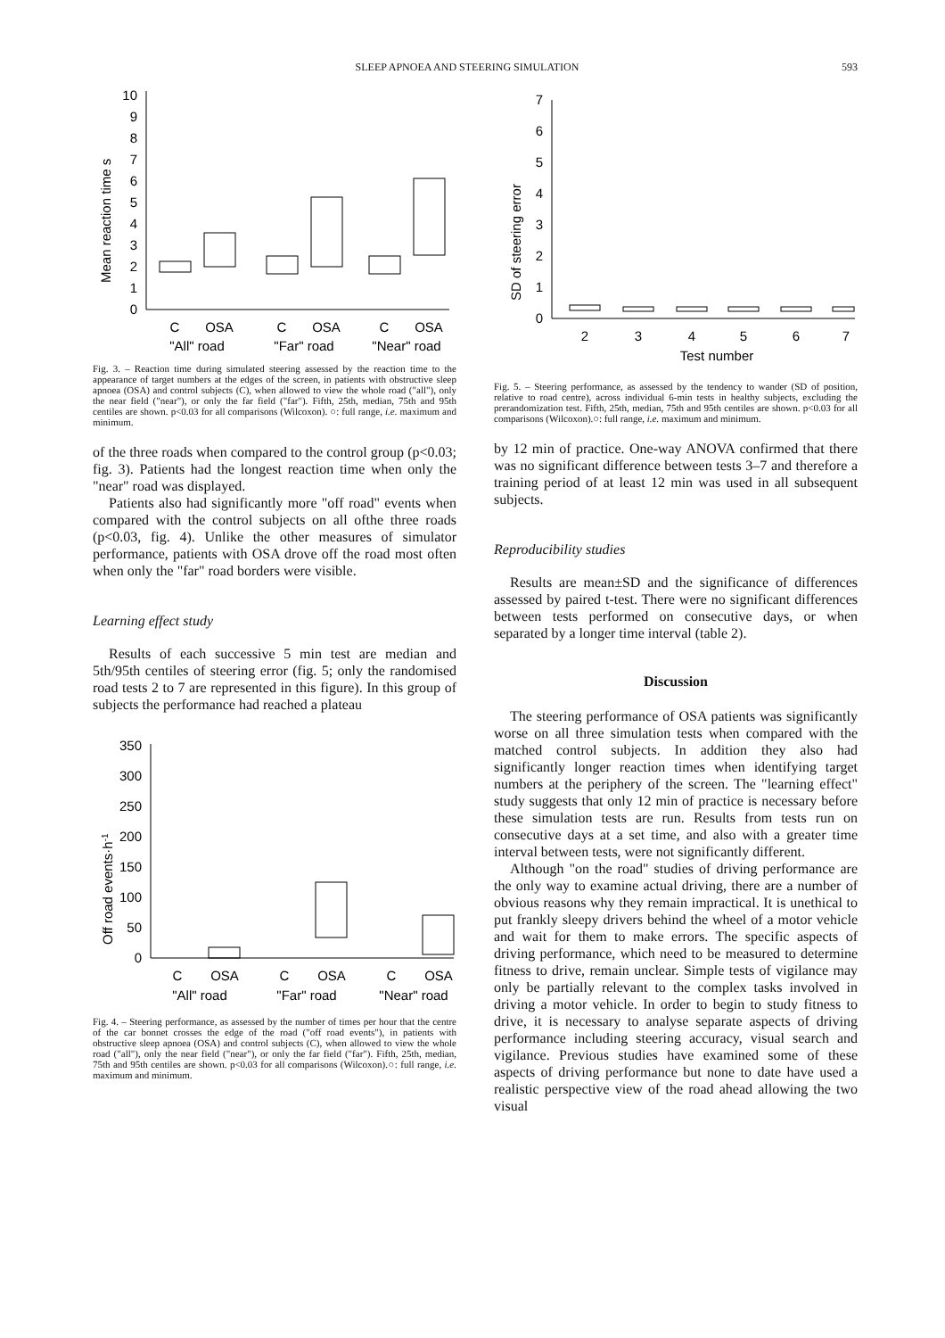SLEEP APNOEA AND STEERING SIMULATION 593
Mean reaction time s
0
1
2
3
4
5
6
7
8
9
10
C
OSA
C
OSA
C
OSA
"All" road
"Far" road
"Near" road
Fig. 3. – Reaction time during simulated steering assessed by the reaction time to the appearance of target numbers at the edges of the screen, in patients with obstructive sleep apnoea (OSA) and control subjects (C), when allowed to view the whole road ("all"), only the near field ("near"), or only the far field ("far"). Fifth, 25th, median, 75th and 95th centiles are shown. p<0.03 for all comparisons (Wilcoxon). ○: full range, i.e. maximum and minimum.
of the three roads when compared to the control group (p<0.03; fig. 3). Patients had the longest reaction time when only the "near" road was displayed.
Patients also had significantly more "off road" events when compared with the control subjects on all ofthe three roads (p<0.03, fig. 4). Unlike the other measures of simulator performance, patients with OSA drove off the road most often when only the "far" road borders were visible.
Learning effect study
Results of each successive 5 min test are median and 5th/95th centiles of steering error (fig. 5; only the randomised road tests 2 to 7 are represented in this figure). In this group of subjects the performance had reached a plateau
Off road events·h-1
0
50
100
150
200
250
300
350
C
OSA
C
OSA
C
OSA
"All" road
"Far" road
"Near" road
Fig. 4. – Steering performance, as assessed by the number of times per hour that the centre of the car bonnet crosses the edge of the road ("off road events"), in patients with obstructive sleep apnoea (OSA) and control subjects (C), when allowed to view the whole road ("all"), only the near field ("near"), or only the far field ("far"). Fifth, 25th, median, 75th and 95th centiles are shown. p<0.03 for all comparisons (Wilcoxon).○: full range, i.e. maximum and minimum.
SD of steering error
0
1
2
3
4
5
6
7
2
3
4
5
6
7
Test number
Fig. 5. – Steering performance, as assessed by the tendency to wander (SD of position, relative to road centre), across individual 6-min tests in healthy subjects, excluding the prerandomization test. Fifth, 25th, median, 75th and 95th centiles are shown. p<0.03 for all comparisons (Wilcoxon).○: full range, i.e. maximum and minimum.
by 12 min of practice. One-way ANOVA confirmed that there was no significant difference between tests 3–7 and therefore a training period of at least 12 min was used in all subsequent subjects.
Reproducibility studies
Results are mean±SD and the significance of differences assessed by paired t-test. There were no significant differences between tests performed on consecutive days, or when separated by a longer time interval (table 2).
Discussion
The steering performance of OSA patients was significantly worse on all three simulation tests when compared with the matched control subjects. In addition they also had significantly longer reaction times when identifying target numbers at the periphery of the screen. The "learning effect" study suggests that only 12 min of practice is necessary before these simulation tests are run. Results from tests run on consecutive days at a set time, and also with a greater time interval between tests, were not significantly different.
Although "on the road" studies of driving performance are the only way to examine actual driving, there are a number of obvious reasons why they remain impractical. It is unethical to put frankly sleepy drivers behind the wheel of a motor vehicle and wait for them to make errors. The specific aspects of driving performance, which need to be measured to determine fitness to drive, remain unclear. Simple tests of vigilance may only be partially relevant to the complex tasks involved in driving a motor vehicle. In order to begin to study fitness to drive, it is necessary to analyse separate aspects of driving performance including steering accuracy, visual search and vigilance. Previous studies have examined some of these aspects of driving performance but none to date have used a realistic perspective view of the road ahead allowing the two visual